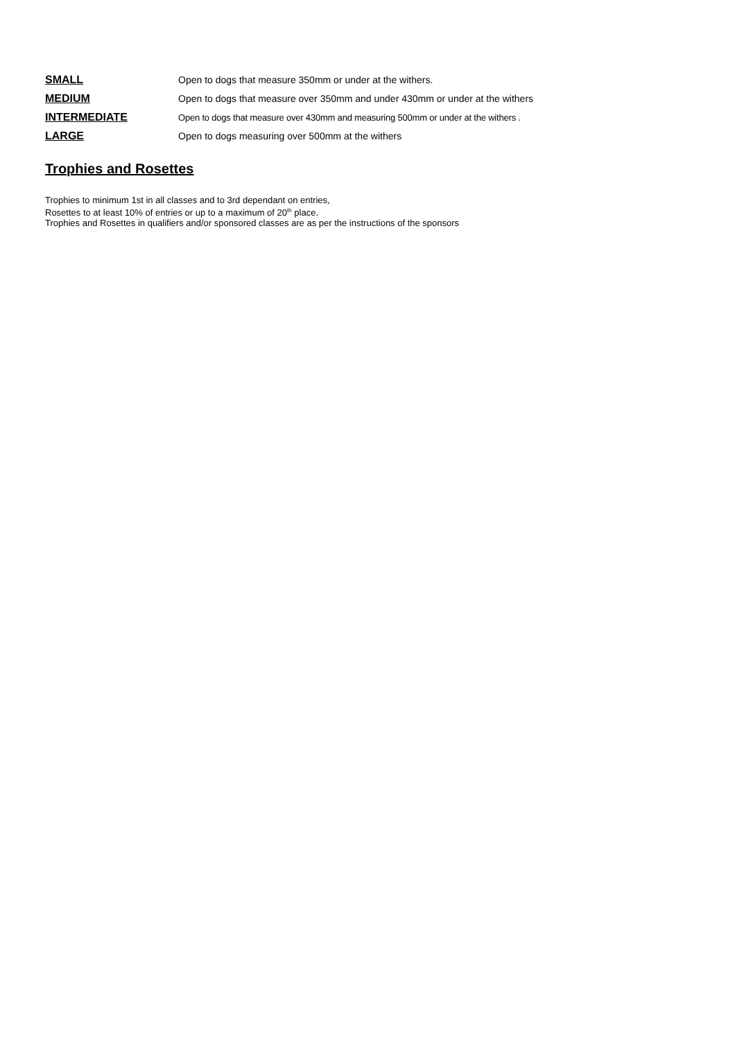SMALL Open to dogs that measure 350mm or under at the withers.
MEDIUM Open to dogs that measure over 350mm and under 430mm or under at the withers
INTERMEDIATE
Open to dogs that measure over 430mm and measuring 500mm or under at the withers .
LARGE Open to dogs measuring over 500mm at the withers
Trophies and Rosettes
Trophies to minimum 1st in all classes and to 3rd dependant on entries,
Rosettes to at least 10% of entries or up to a maximum of 20<sup>th</sup> place.
Trophies and Rosettes in qualifiers and/or sponsored classes are as per the instructions of the sponsors